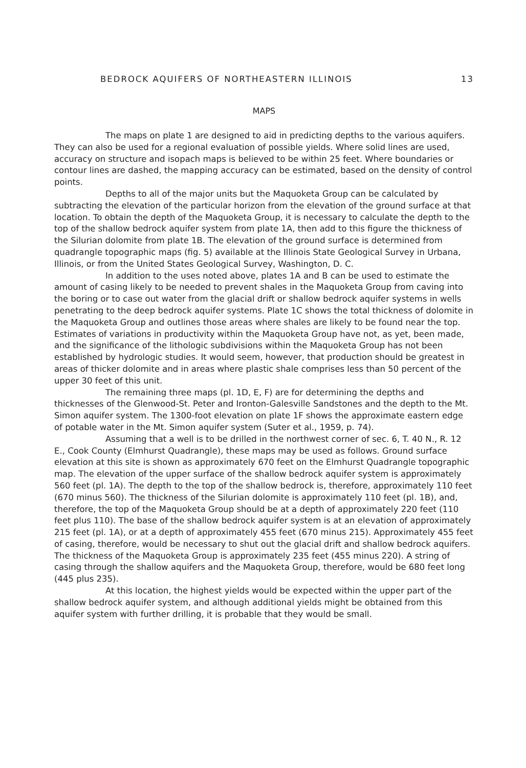BEDROCK AQUIFERS OF NORTHEASTERN ILLINOIS 13
MAPS
The maps on plate 1 are designed to aid in predicting depths to the various aquifers. They can also be used for a regional evaluation of possible yields. Where solid lines are used, accuracy on structure and isopach maps is believed to be within 25 feet. Where boundaries or contour lines are dashed, the mapping accuracy can be estimated, based on the density of control points.
Depths to all of the major units but the Maquoketa Group can be calculated by subtracting the elevation of the particular horizon from the elevation of the ground surface at that location. To obtain the depth of the Maquoketa Group, it is necessary to calculate the depth to the top of the shallow bedrock aquifer system from plate 1A, then add to this figure the thickness of the Silurian dolomite from plate 1B. The elevation of the ground surface is determined from quadrangle topographic maps (fig. 5) available at the Illinois State Geological Survey in Urbana, Illinois, or from the United States Geological Survey, Washington, D. C.
In addition to the uses noted above, plates 1A and B can be used to estimate the amount of casing likely to be needed to prevent shales in the Maquoketa Group from caving into the boring or to case out water from the glacial drift or shallow bedrock aquifer systems in wells penetrating to the deep bedrock aquifer systems. Plate 1C shows the total thickness of dolomite in the Maquoketa Group and outlines those areas where shales are likely to be found near the top. Estimates of variations in productivity within the Maquoketa Group have not, as yet, been made, and the significance of the lithologic subdivisions within the Maquoketa Group has not been established by hydrologic studies. It would seem, however, that production should be greatest in areas of thicker dolomite and in areas where plastic shale comprises less than 50 percent of the upper 30 feet of this unit.
The remaining three maps (pl. 1D, E, F) are for determining the depths and thicknesses of the Glenwood-St. Peter and Ironton-Galesville Sandstones and the depth to the Mt. Simon aquifer system. The 1300-foot elevation on plate 1F shows the approximate eastern edge of potable water in the Mt. Simon aquifer system (Suter et al., 1959, p. 74).
Assuming that a well is to be drilled in the northwest corner of sec. 6, T. 40 N., R. 12 E., Cook County (Elmhurst Quadrangle), these maps may be used as follows. Ground surface elevation at this site is shown as approximately 670 feet on the Elmhurst Quadrangle topographic map. The elevation of the upper surface of the shallow bedrock aquifer system is approximately 560 feet (pl. 1A). The depth to the top of the shallow bedrock is, therefore, approximately 110 feet (670 minus 560). The thickness of the Silurian dolomite is approximately 110 feet (pl. 1B), and, therefore, the top of the Maquoketa Group should be at a depth of approximately 220 feet (110 feet plus 110). The base of the shallow bedrock aquifer system is at an elevation of approximately 215 feet (pl. 1A), or at a depth of approximately 455 feet (670 minus 215). Approximately 455 feet of casing, therefore, would be necessary to shut out the glacial drift and shallow bedrock aquifers. The thickness of the Maquoketa Group is approximately 235 feet (455 minus 220). A string of casing through the shallow aquifers and the Maquoketa Group, therefore, would be 680 feet long (445 plus 235).
At this location, the highest yields would be expected within the upper part of the shallow bedrock aquifer system, and although additional yields might be obtained from this aquifer system with further drilling, it is probable that they would be small.